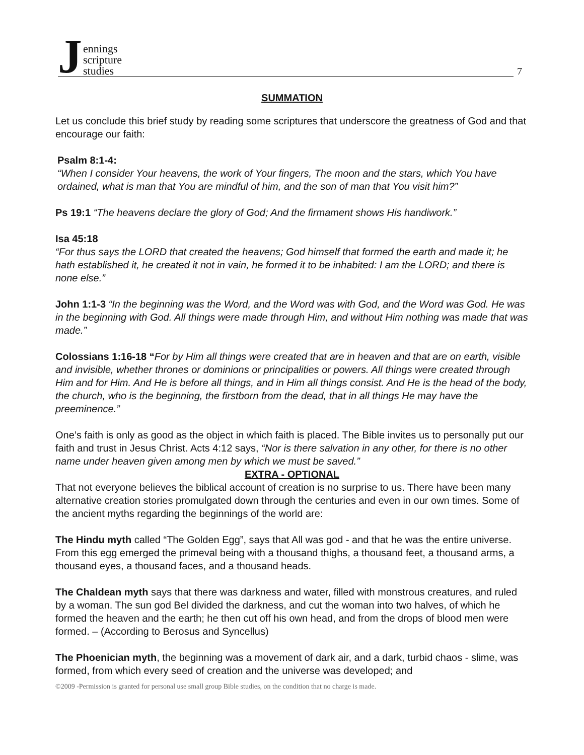Jennings
scripture
studies
7
SUMMATION
Let us conclude this brief study by reading some scriptures that underscore the greatness of God and that encourage our faith:
Psalm 8:1-4:
“When I consider Your heavens, the work of Your fingers, The moon and the stars, which You have ordained, what is man that You are mindful of him, and the son of man that You visit him?”
Ps 19:1 “The heavens declare the glory of God; And the firmament shows His handiwork.”
Isa 45:18
“For thus says the LORD that created the heavens; God himself that formed the earth and made it; he hath established it, he created it not in vain, he formed it to be inhabited: I am the LORD; and there is none else.”
John 1:1-3 “In the beginning was the Word, and the Word was with God, and the Word was God. He was in the beginning with God. All things were made through Him, and without Him nothing was made that was made.”
Colossians 1:16-18 “For by Him all things were created that are in heaven and that are on earth, visible and invisible, whether thrones or dominions or principalities or powers. All things were created through Him and for Him. And He is before all things, and in Him all things consist. And He is the head of the body, the church, who is the beginning, the firstborn from the dead, that in all things He may have the preeminence.”
One’s faith is only as good as the object in which faith is placed. The Bible invites us to personally put our faith and trust in Jesus Christ. Acts 4:12 says, “Nor is there salvation in any other, for there is no other name under heaven given among men by which we must be saved.”
EXTRA - OPTIONAL
That not everyone believes the biblical account of creation is no surprise to us. There have been many alternative creation stories promulgated down through the centuries and even in our own times. Some of the ancient myths regarding the beginnings of the world are:
The Hindu myth called “The Golden Egg”, says that All was god - and that he was the entire universe. From this egg emerged the primeval being with a thousand thighs, a thousand feet, a thousand arms, a thousand eyes, a thousand faces, and a thousand heads.
The Chaldean myth says that there was darkness and water, filled with monstrous creatures, and ruled by a woman. The sun god Bel divided the darkness, and cut the woman into two halves, of which he formed the heaven and the earth; he then cut off his own head, and from the drops of blood men were formed. – (According to Berosus and Syncellus)
The Phoenician myth, the beginning was a movement of dark air, and a dark, turbid chaos - slime, was formed, from which every seed of creation and the universe was developed; and
©2009 -Permission is granted for personal use small group Bible studies, on the condition that no charge is made.